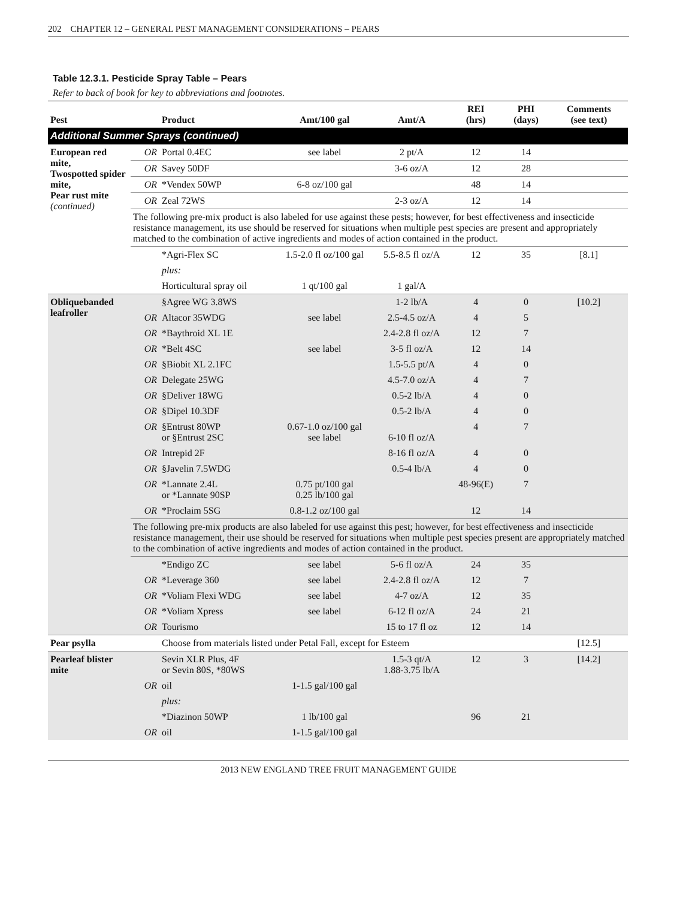202 CHAPTER 12 – GENERAL PEST MANAGEMENT CONSIDERATIONS – PEARS
Table 12.3.1. Pesticide Spray Table – Pears
Refer to back of book for key to abbreviations and footnotes.
| Pest | | Product | Amt/100 gal | Amt/A | REI (hrs) | PHI (days) | Comments (see text) |
| --- | --- | --- | --- | --- | --- | --- | --- |
| Additional Summer Sprays (continued) | | | | | | | |
| European red mite, Twospotted spider mite, Pear rust mite (continued) | OR | Portal 0.4EC | see label | 2 pt/A | 12 | 14 | |
| | OR | Savey 50DF | | 3-6 oz/A | 12 | 28 | |
| | OR | *Vendex 50WP | 6-8 oz/100 gal | | 48 | 14 | |
| | OR | Zeal 72WS | | 2-3 oz/A | 12 | 14 | |
| | The following pre-mix product is also labeled for use against these pests; however, for best effectiveness and insecticide resistance management, its use should be reserved for situations when multiple pest species are present and appropriately matched to the combination of active ingredients and modes of action contained in the product. | | | | | | |
| | | *Agri-Flex SC | 1.5-2.0 fl oz/100 gal | 5.5-8.5 fl oz/A | 12 | 35 | [8.1] |
| | | plus: | | | | | |
| | | Horticultural spray oil | 1 qt/100 gal | 1 gal/A | | | |
| Obliquebanded leafroller | | §Agree WG 3.8WS | | 1-2 lb/A | 4 | 0 | [10.2] |
| | OR | Altacor 35WDG | see label | 2.5-4.5 oz/A | 4 | 5 | |
| | OR | *Baythroid XL 1E | | 2.4-2.8 fl oz/A | 12 | 7 | |
| | OR | *Belt 4SC | see label | 3-5 fl oz/A | 12 | 14 | |
| | OR | §Biobit XL 2.1FC | | 1.5-5.5 pt/A | 4 | 0 | |
| | OR | Delegate 25WG | | 4.5-7.0 oz/A | 4 | 7 | |
| | OR | §Deliver 18WG | | 0.5-2 lb/A | 4 | 0 | |
| | OR | §Dipel 10.3DF | | 0.5-2 lb/A | 4 | 0 | |
| | OR | §Entrust 80WP or §Entrust 2SC | 0.67-1.0 oz/100 gal see label | 6-10 fl oz/A | 4 | 7 | |
| | OR | Intrepid 2F | | 8-16 fl oz/A | 4 | 0 | |
| | OR | §Javelin 7.5WDG | | 0.5-4 lb/A | 4 | 0 | |
| | OR | *Lannate 2.4L or *Lannate 90SP | 0.75 pt/100 gal 0.25 lb/100 gal | | 48-96(E) | 7 | |
| | OR | *Proclaim 5SG | 0.8-1.2 oz/100 gal | | 12 | 14 | |
| | The following pre-mix products are also labeled for use against this pest; however, for best effectiveness and insecticide resistance management, their use should be reserved for situations when multiple pest species present are appropriately matched to the combination of active ingredients and modes of action contained in the product. | | | | | | |
| | | *Endigo ZC | see label | 5-6 fl oz/A | 24 | 35 | |
| | OR | *Leverage 360 | see label | 2.4-2.8 fl oz/A | 12 | 7 | |
| | OR | *Voliam Flexi WDG | see label | 4-7 oz/A | 12 | 35 | |
| | OR | *Voliam Xpress | see label | 6-12 fl oz/A | 24 | 21 | |
| | OR | Tourismo | | 15 to 17 fl oz | 12 | 14 | |
| Pear psylla | | Choose from materials listed under Petal Fall, except for Esteem | | | | | [12.5] |
| Pearleaf blister mite | | Sevin XLR Plus, 4F or Sevin 80S, *80WS | | 1.5-3 qt/A 1.88-3.75 lb/A | 12 | 3 | [14.2] |
| | OR | oil | 1-1.5 gal/100 gal | | | | |
| | | plus: | | | | | |
| | | *Diazinon 50WP | 1 lb/100 gal | | 96 | 21 | |
| | OR | oil | 1-1.5 gal/100 gal | | | | |
2013 NEW ENGLAND TREE FRUIT MANAGEMENT GUIDE